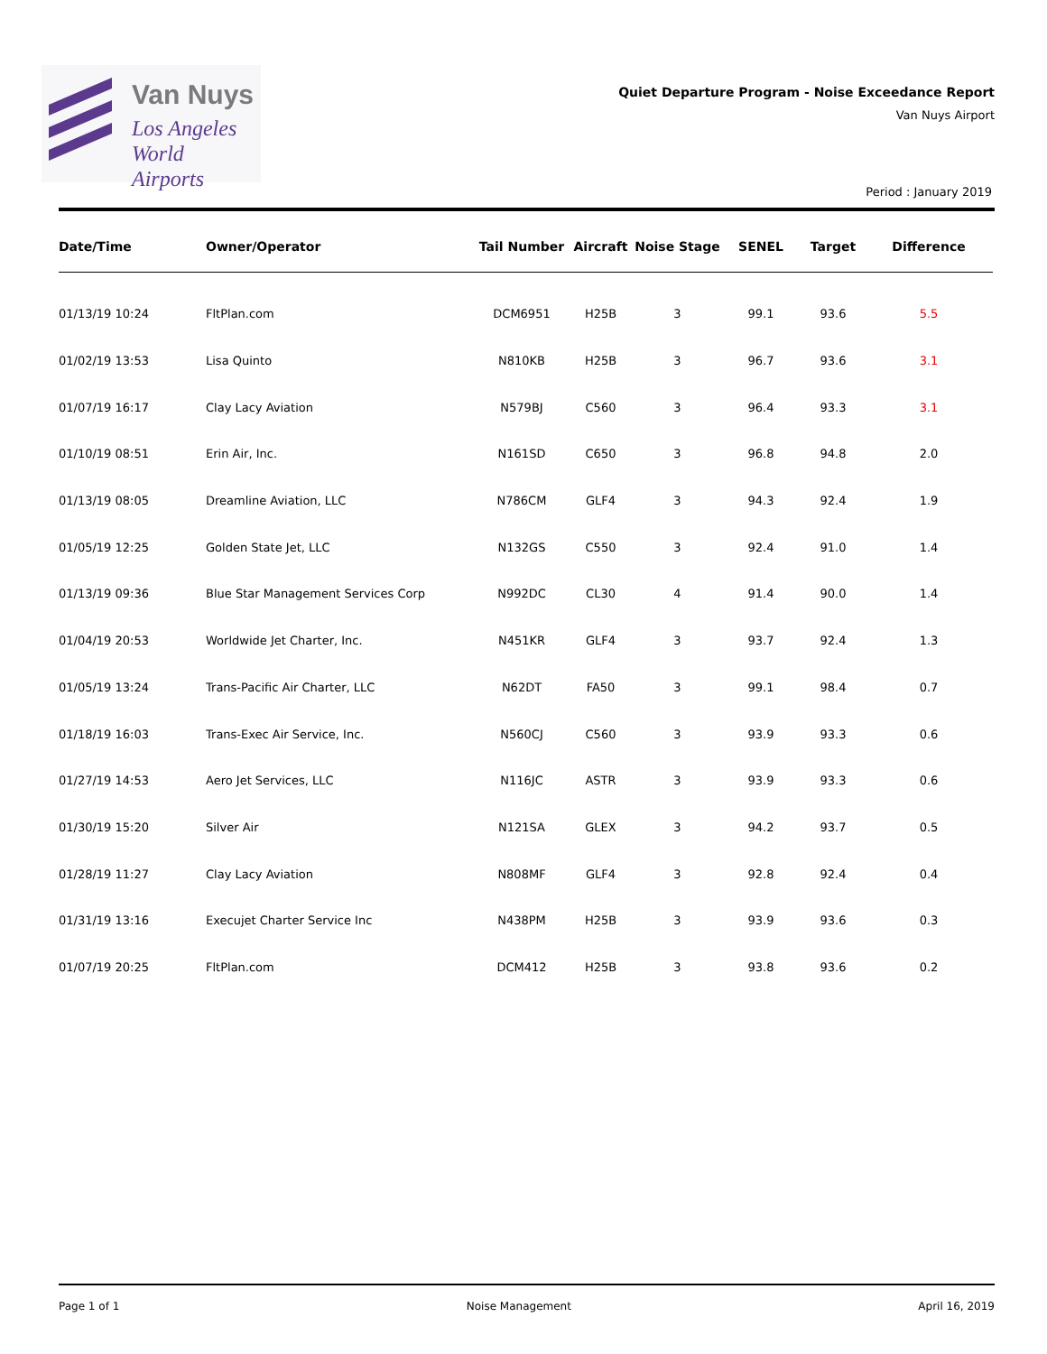Van Nuys
Los Angeles
World Airports
Quiet Departure Program - Noise Exceedance Report
Van Nuys Airport
Period : January 2019
| Date/Time | Owner/Operator | Tail Number | Aircraft | Noise Stage | SENEL | Target | Difference |
| --- | --- | --- | --- | --- | --- | --- | --- |
| 01/13/19 10:24 | FltPlan.com | DCM6951 | H25B | 3 | 99.1 | 93.6 | 5.5 |
| 01/02/19 13:53 | Lisa Quinto | N810KB | H25B | 3 | 96.7 | 93.6 | 3.1 |
| 01/07/19 16:17 | Clay Lacy Aviation | N579BJ | C560 | 3 | 96.4 | 93.3 | 3.1 |
| 01/10/19 08:51 | Erin Air, Inc. | N161SD | C650 | 3 | 96.8 | 94.8 | 2.0 |
| 01/13/19 08:05 | Dreamline Aviation, LLC | N786CM | GLF4 | 3 | 94.3 | 92.4 | 1.9 |
| 01/05/19 12:25 | Golden State Jet, LLC | N132GS | C550 | 3 | 92.4 | 91.0 | 1.4 |
| 01/13/19 09:36 | Blue Star Management Services Corp | N992DC | CL30 | 4 | 91.4 | 90.0 | 1.4 |
| 01/04/19 20:53 | Worldwide Jet Charter, Inc. | N451KR | GLF4 | 3 | 93.7 | 92.4 | 1.3 |
| 01/05/19 13:24 | Trans-Pacific Air Charter, LLC | N62DT | FA50 | 3 | 99.1 | 98.4 | 0.7 |
| 01/18/19 16:03 | Trans-Exec Air Service, Inc. | N560CJ | C560 | 3 | 93.9 | 93.3 | 0.6 |
| 01/27/19 14:53 | Aero Jet Services, LLC | N116JC | ASTR | 3 | 93.9 | 93.3 | 0.6 |
| 01/30/19 15:20 | Silver Air | N121SA | GLEX | 3 | 94.2 | 93.7 | 0.5 |
| 01/28/19 11:27 | Clay Lacy Aviation | N808MF | GLF4 | 3 | 92.8 | 92.4 | 0.4 |
| 01/31/19 13:16 | Execujet Charter Service Inc | N438PM | H25B | 3 | 93.9 | 93.6 | 0.3 |
| 01/07/19 20:25 | FltPlan.com | DCM412 | H25B | 3 | 93.8 | 93.6 | 0.2 |
Page 1 of 1 Noise Management April 16, 2019